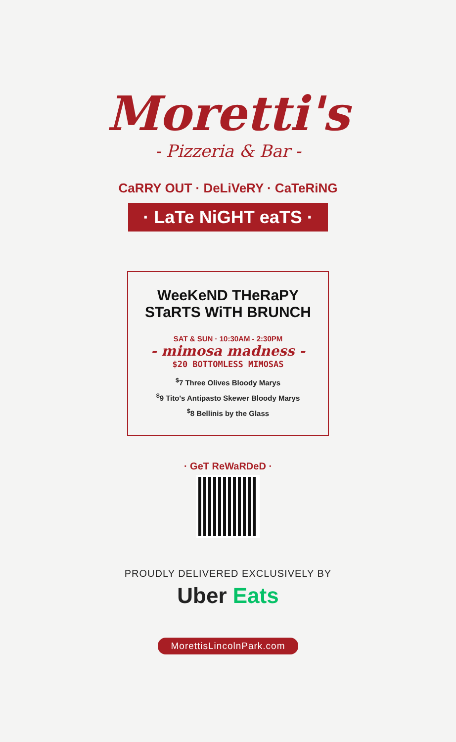Moretti's
- Pizzeria & Bar -
CaRRY OUT · DeLiVeRY · CaTeRiNG
· LaTe NiGHT eaTS ·
WeeKeND THeRaPY
STaRTS WiTH BRUNCH
SAT & SUN · 10:30AM - 2:30PM
- mimosa madness -
$20 BOTTOMLESS MIMOSAS
<sup>$</sup>7 Three Olives Bloody Marys
<sup>$</sup>9 Tito's Antipasto Skewer Bloody Marys
<sup>$</sup>8 Bellinis by the Glass
· GeT ReWaRDeD ·
PROUDLY DELIVERED EXCLUSIVELY BY
Uber Eats
MorettisLincolnPark.com